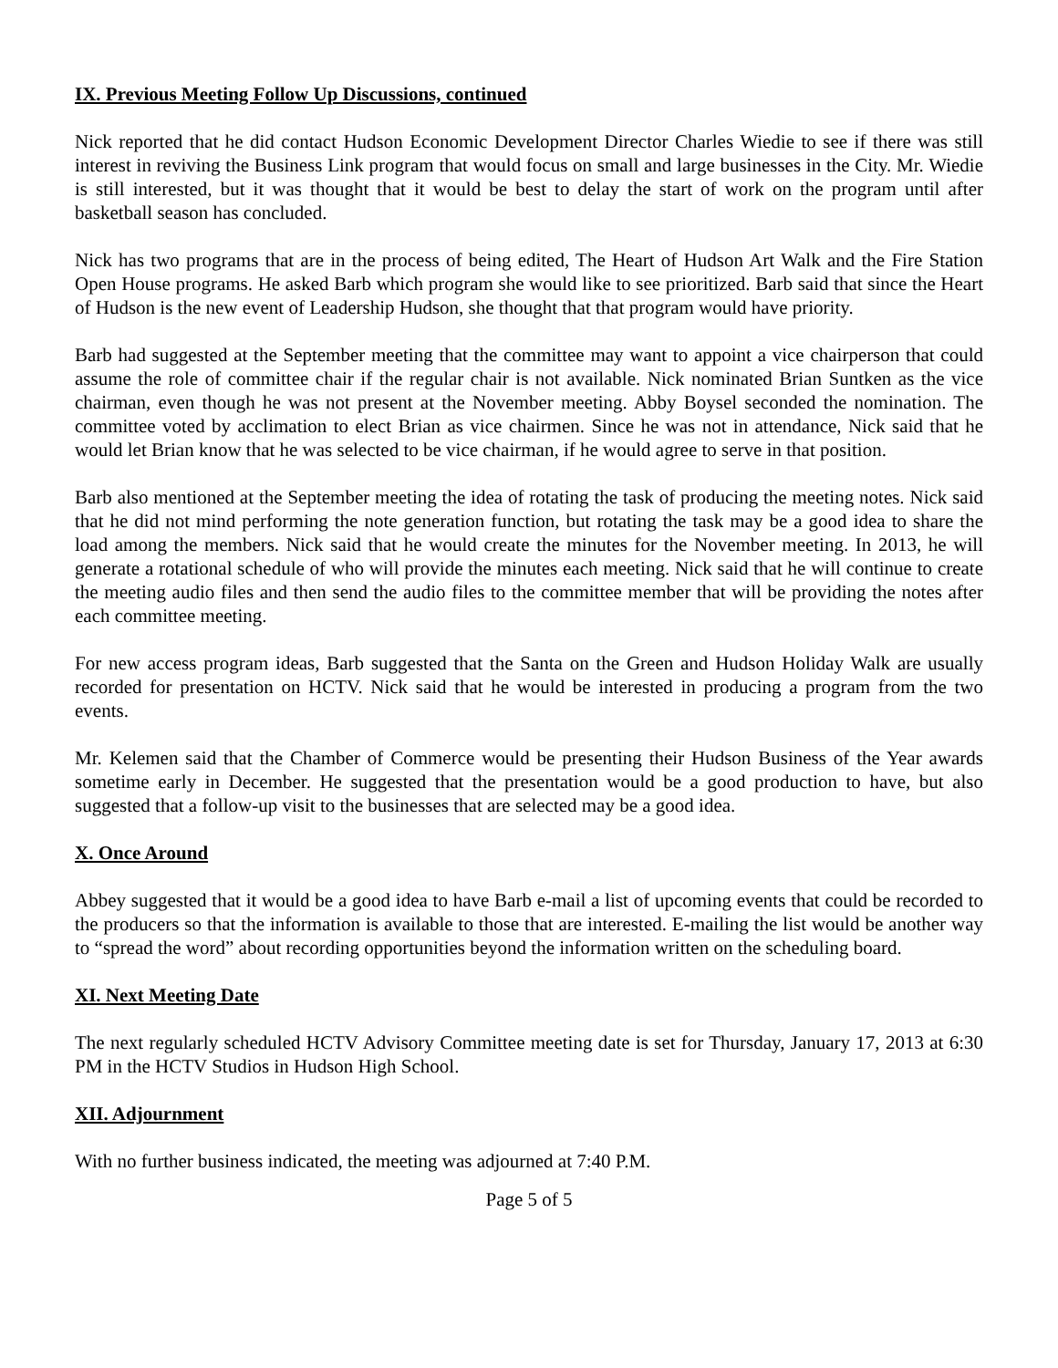IX. Previous Meeting Follow Up Discussions, continued
Nick reported that he did contact Hudson Economic Development Director Charles Wiedie to see if there was still interest in reviving the Business Link program that would focus on small and large businesses in the City. Mr. Wiedie is still interested, but it was thought that it would be best to delay the start of work on the program until after basketball season has concluded.
Nick has two programs that are in the process of being edited, The Heart of Hudson Art Walk and the Fire Station Open House programs. He asked Barb which program she would like to see prioritized. Barb said that since the Heart of Hudson is the new event of Leadership Hudson, she thought that that program would have priority.
Barb had suggested at the September meeting that the committee may want to appoint a vice chairperson that could assume the role of committee chair if the regular chair is not available. Nick nominated Brian Suntken as the vice chairman, even though he was not present at the November meeting. Abby Boysel seconded the nomination. The committee voted by acclimation to elect Brian as vice chairmen. Since he was not in attendance, Nick said that he would let Brian know that he was selected to be vice chairman, if he would agree to serve in that position.
Barb also mentioned at the September meeting the idea of rotating the task of producing the meeting notes. Nick said that he did not mind performing the note generation function, but rotating the task may be a good idea to share the load among the members. Nick said that he would create the minutes for the November meeting. In 2013, he will generate a rotational schedule of who will provide the minutes each meeting. Nick said that he will continue to create the meeting audio files and then send the audio files to the committee member that will be providing the notes after each committee meeting.
For new access program ideas, Barb suggested that the Santa on the Green and Hudson Holiday Walk are usually recorded for presentation on HCTV. Nick said that he would be interested in producing a program from the two events.
Mr. Kelemen said that the Chamber of Commerce would be presenting their Hudson Business of the Year awards sometime early in December. He suggested that the presentation would be a good production to have, but also suggested that a follow-up visit to the businesses that are selected may be a good idea.
X. Once Around
Abbey suggested that it would be a good idea to have Barb e-mail a list of upcoming events that could be recorded to the producers so that the information is available to those that are interested. E-mailing the list would be another way to “spread the word” about recording opportunities beyond the information written on the scheduling board.
XI. Next Meeting Date
The next regularly scheduled HCTV Advisory Committee meeting date is set for Thursday, January 17, 2013 at 6:30 PM in the HCTV Studios in Hudson High School.
XII. Adjournment
With no further business indicated, the meeting was adjourned at 7:40 P.M.
Page 5 of 5